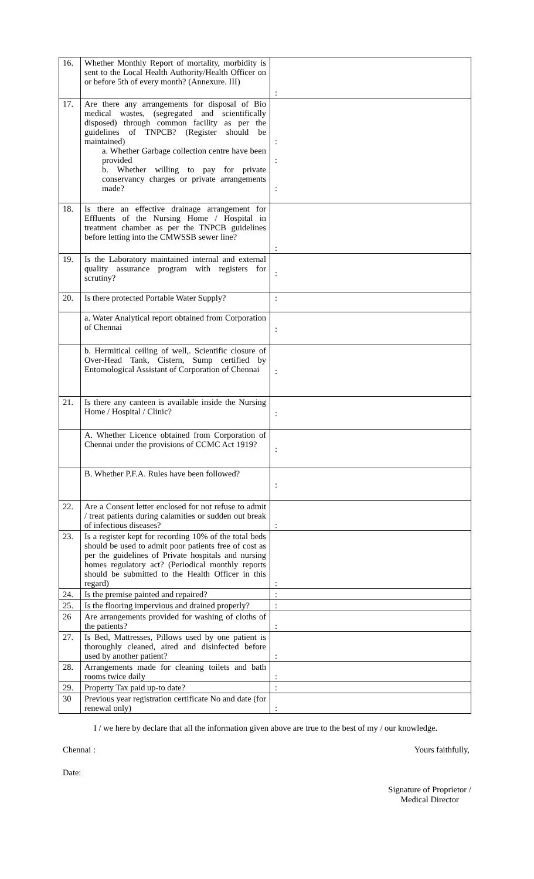| 16. | Whether Monthly Report of mortality, morbidity is sent to the Local Health Authority/Health Officer on or before 5th of every month? (Annexure. III) | : |
| 17. | Are there any arrangements for disposal of Bio medical wastes, (segregated and scientifically disposed) through common facility as per the guidelines of TNPCB? (Register should be maintained) a. Whether Garbage collection centre have been provided b. Whether willing to pay for private conservancy charges or private arrangements made? | : : : |
| 18. | Is there an effective drainage arrangement for Effluents of the Nursing Home / Hospital in treatment chamber as per the TNPCB guidelines before letting into the CMWSSB sewer line? | : |
| 19. | Is the Laboratory maintained internal and external quality assurance program with registers for scrutiny? | : |
| 20. | Is there protected Portable Water Supply? | : |
| | a. Water Analytical report obtained from Corporation of Chennai | : |
| | b. Hermitical ceiling of well,. Scientific closure of Over-Head Tank, Cistern, Sump certified by Entomological Assistant of Corporation of Chennai | : |
| 21. | Is there any canteen is available inside the Nursing Home / Hospital / Clinic? | : |
| | A. Whether Licence obtained from Corporation of Chennai under the provisions of CCMC Act 1919? | : |
| | B. Whether P.F.A. Rules have been followed? | : |
| 22. | Are a Consent letter enclosed for not refuse to admit / treat patients during calamities or sudden out break of infectious diseases? | : |
| 23. | Is a register kept for recording 10% of the total beds should be used to admit poor patients free of cost as per the guidelines of Private hospitals and nursing homes regulatory act? (Periodical monthly reports should be submitted to the Health Officer in this regard) | : |
| 24. | Is the premise painted and repaired? | : |
| 25. | Is the flooring impervious and drained properly? | : |
| 26 | Are arrangements provided for washing of cloths of the patients? | : |
| 27. | Is Bed, Mattresses, Pillows used by one patient is thoroughly cleaned, aired and disinfected before used by another patient? | : |
| 28. | Arrangements made for cleaning toilets and bath rooms twice daily | : |
| 29. | Property Tax paid up-to date? | : |
| 30 | Previous year registration certificate No and date (for renewal only) | : |
I / we here by declare that all the information given above are true to the best of my / our knowledge.
Chennai : Yours faithfully,
Date:
Signature of Proprietor / Medical Director